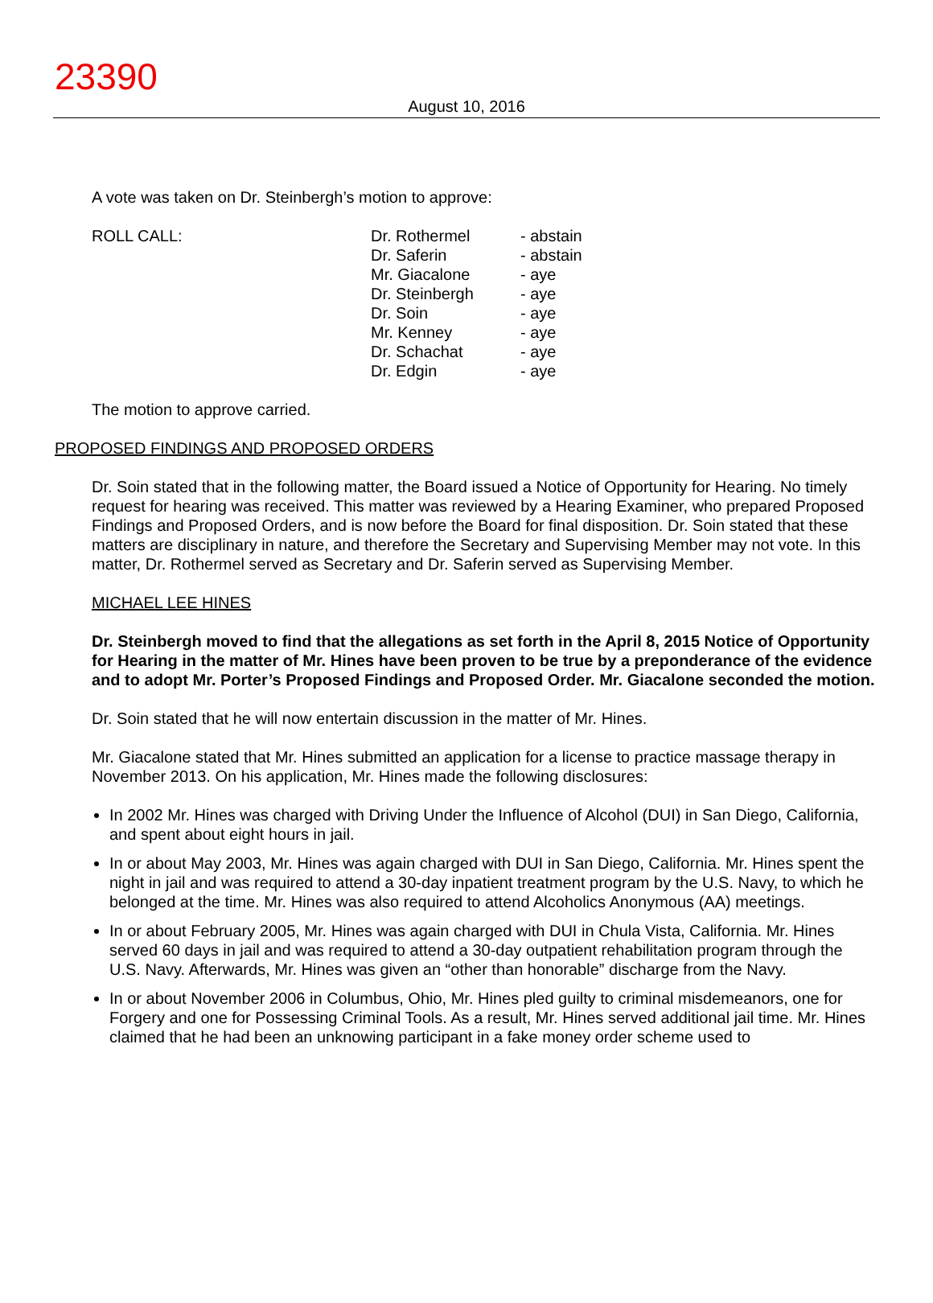23390
August 10, 2016
A vote was taken on Dr. Steinbergh’s motion to approve:
| ROLL CALL: | Dr. Rothermel | - abstain |
| | Dr. Saferin | - abstain |
| | Mr. Giacalone | - aye |
| | Dr. Steinbergh | - aye |
| | Dr. Soin | - aye |
| | Mr. Kenney | - aye |
| | Dr. Schachat | - aye |
| | Dr. Edgin | - aye |
The motion to approve carried.
PROPOSED FINDINGS AND PROPOSED ORDERS
Dr. Soin stated that in the following matter, the Board issued a Notice of Opportunity for Hearing. No timely request for hearing was received. This matter was reviewed by a Hearing Examiner, who prepared Proposed Findings and Proposed Orders, and is now before the Board for final disposition. Dr. Soin stated that these matters are disciplinary in nature, and therefore the Secretary and Supervising Member may not vote. In this matter, Dr. Rothermel served as Secretary and Dr. Saferin served as Supervising Member.
MICHAEL LEE HINES
Dr. Steinbergh moved to find that the allegations as set forth in the April 8, 2015 Notice of Opportunity for Hearing in the matter of Mr. Hines have been proven to be true by a preponderance of the evidence and to adopt Mr. Porter’s Proposed Findings and Proposed Order. Mr. Giacalone seconded the motion.
Dr. Soin stated that he will now entertain discussion in the matter of Mr. Hines.
Mr. Giacalone stated that Mr. Hines submitted an application for a license to practice massage therapy in November 2013. On his application, Mr. Hines made the following disclosures:
In 2002 Mr. Hines was charged with Driving Under the Influence of Alcohol (DUI) in San Diego, California, and spent about eight hours in jail.
In or about May 2003, Mr. Hines was again charged with DUI in San Diego, California. Mr. Hines spent the night in jail and was required to attend a 30-day inpatient treatment program by the U.S. Navy, to which he belonged at the time. Mr. Hines was also required to attend Alcoholics Anonymous (AA) meetings.
In or about February 2005, Mr. Hines was again charged with DUI in Chula Vista, California. Mr. Hines served 60 days in jail and was required to attend a 30-day outpatient rehabilitation program through the U.S. Navy. Afterwards, Mr. Hines was given an “other than honorable” discharge from the Navy.
In or about November 2006 in Columbus, Ohio, Mr. Hines pled guilty to criminal misdemeanors, one for Forgery and one for Possessing Criminal Tools. As a result, Mr. Hines served additional jail time. Mr. Hines claimed that he had been an unknowing participant in a fake money order scheme used to